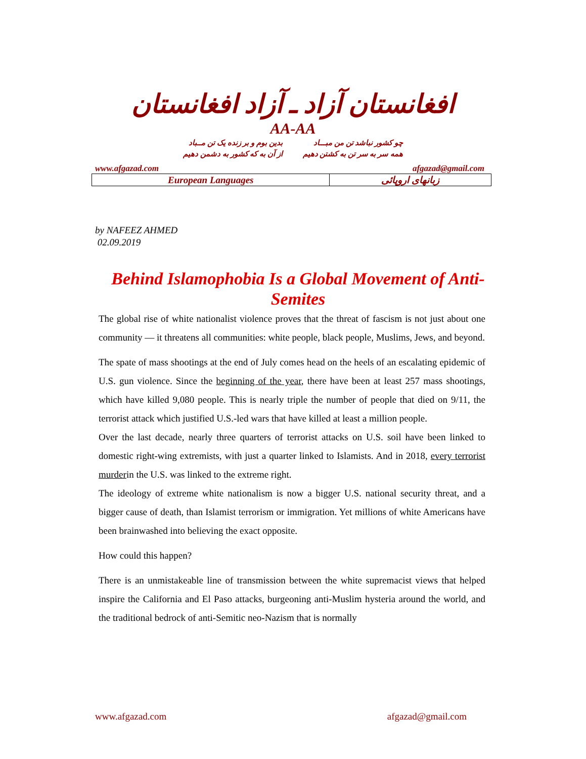افغانستان آزاد ـ آزاد افغانستان
AA-AA
چو کشور نباشد تن من مبـــاد
همه سر به سر تن به کشتن دهیم
بدین بوم و بر زنده یک تن مــباد
از آن به که کشور به دشمن دهیم
www.afgazad.com afgazad@gmail.com
| European Languages | زبانهای اروپائی |
by NAFEEZ AHMED
02.09.2019
Behind Islamophobia Is a Global Movement of Anti-Semites
The global rise of white nationalist violence proves that the threat of fascism is not just about one community — it threatens all communities: white people, black people, Muslims, Jews, and beyond.
The spate of mass shootings at the end of July comes head on the heels of an escalating epidemic of U.S. gun violence. Since the beginning of the year, there have been at least 257 mass shootings, which have killed 9,080 people. This is nearly triple the number of people that died on 9/11, the terrorist attack which justified U.S.-led wars that have killed at least a million people.
Over the last decade, nearly three quarters of terrorist attacks on U.S. soil have been linked to domestic right-wing extremists, with just a quarter linked to Islamists. And in 2018, every terrorist murderin the U.S. was linked to the extreme right.
The ideology of extreme white nationalism is now a bigger U.S. national security threat, and a bigger cause of death, than Islamist terrorism or immigration. Yet millions of white Americans have been brainwashed into believing the exact opposite.
How could this happen?
There is an unmistakeable line of transmission between the white supremacist views that helped inspire the California and El Paso attacks, burgeoning anti-Muslim hysteria around the world, and the traditional bedrock of anti-Semitic neo-Nazism that is normally
www.afgazad.com afgazad@gmail.com